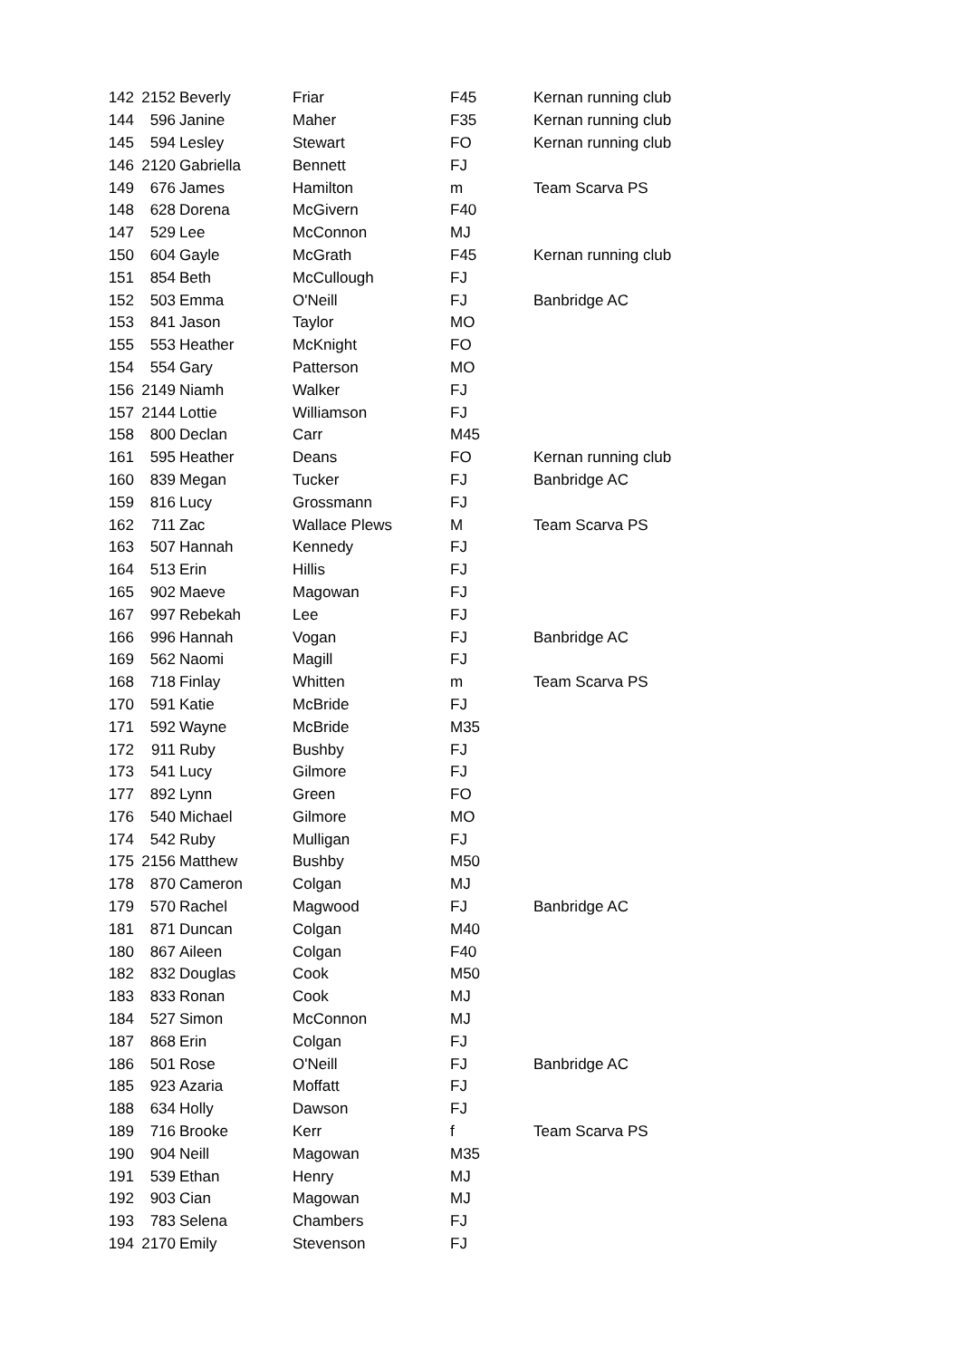| 142 | 2152 | Beverly | Friar | F45 | Kernan running club |
| 144 | 596 | Janine | Maher | F35 | Kernan running club |
| 145 | 594 | Lesley | Stewart | FO | Kernan running club |
| 146 | 2120 | Gabriella | Bennett | FJ | |
| 149 | 676 | James | Hamilton | m | Team Scarva PS |
| 148 | 628 | Dorena | McGivern | F40 | |
| 147 | 529 | Lee | McConnon | MJ | |
| 150 | 604 | Gayle | McGrath | F45 | Kernan running club |
| 151 | 854 | Beth | McCullough | FJ | |
| 152 | 503 | Emma | O'Neill | FJ | Banbridge AC |
| 153 | 841 | Jason | Taylor | MO | |
| 155 | 553 | Heather | McKnight | FO | |
| 154 | 554 | Gary | Patterson | MO | |
| 156 | 2149 | Niamh | Walker | FJ | |
| 157 | 2144 | Lottie | Williamson | FJ | |
| 158 | 800 | Declan | Carr | M45 | |
| 161 | 595 | Heather | Deans | FO | Kernan running club |
| 160 | 839 | Megan | Tucker | FJ | Banbridge AC |
| 159 | 816 | Lucy | Grossmann | FJ | |
| 162 | 711 | Zac | Wallace Plews | M | Team Scarva PS |
| 163 | 507 | Hannah | Kennedy | FJ | |
| 164 | 513 | Erin | Hillis | FJ | |
| 165 | 902 | Maeve | Magowan | FJ | |
| 167 | 997 | Rebekah | Lee | FJ | |
| 166 | 996 | Hannah | Vogan | FJ | Banbridge AC |
| 169 | 562 | Naomi | Magill | FJ | |
| 168 | 718 | Finlay | Whitten | m | Team Scarva PS |
| 170 | 591 | Katie | McBride | FJ | |
| 171 | 592 | Wayne | McBride | M35 | |
| 172 | 911 | Ruby | Bushby | FJ | |
| 173 | 541 | Lucy | Gilmore | FJ | |
| 177 | 892 | Lynn | Green | FO | |
| 176 | 540 | Michael | Gilmore | MO | |
| 174 | 542 | Ruby | Mulligan | FJ | |
| 175 | 2156 | Matthew | Bushby | M50 | |
| 178 | 870 | Cameron | Colgan | MJ | |
| 179 | 570 | Rachel | Magwood | FJ | Banbridge AC |
| 181 | 871 | Duncan | Colgan | M40 | |
| 180 | 867 | Aileen | Colgan | F40 | |
| 182 | 832 | Douglas | Cook | M50 | |
| 183 | 833 | Ronan | Cook | MJ | |
| 184 | 527 | Simon | McConnon | MJ | |
| 187 | 868 | Erin | Colgan | FJ | |
| 186 | 501 | Rose | O'Neill | FJ | Banbridge AC |
| 185 | 923 | Azaria | Moffatt | FJ | |
| 188 | 634 | Holly | Dawson | FJ | |
| 189 | 716 | Brooke | Kerr | f | Team Scarva PS |
| 190 | 904 | Neill | Magowan | M35 | |
| 191 | 539 | Ethan | Henry | MJ | |
| 192 | 903 | Cian | Magowan | MJ | |
| 193 | 783 | Selena | Chambers | FJ | |
| 194 | 2170 | Emily | Stevenson | FJ | |